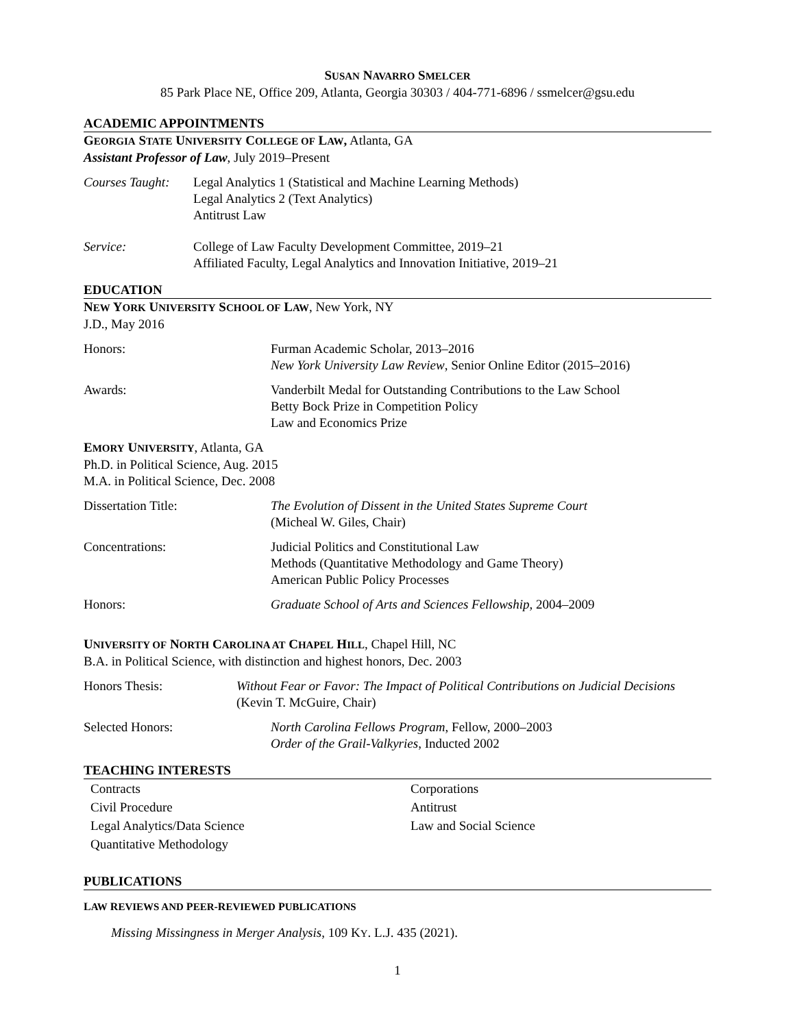SUSAN NAVARRO SMELCER
85 Park Place NE, Office 209, Atlanta, Georgia 30303 / 404-771-6896 / ssmelcer@gsu.edu
ACADEMIC APPOINTMENTS
GEORGIA STATE UNIVERSITY COLLEGE OF LAW, Atlanta, GA
Assistant Professor of Law, July 2019–Present
Courses Taught:
Legal Analytics 1 (Statistical and Machine Learning Methods)
Legal Analytics 2 (Text Analytics)
Antitrust Law
Service: College of Law Faculty Development Committee, 2019–21
Affiliated Faculty, Legal Analytics and Innovation Initiative, 2019–21
EDUCATION
NEW YORK UNIVERSITY SCHOOL OF LAW, New York, NY
J.D., May 2016
Honors: Furman Academic Scholar, 2013–2016
New York University Law Review, Senior Online Editor (2015–2016)
Awards: Vanderbilt Medal for Outstanding Contributions to the Law School
Betty Bock Prize in Competition Policy
Law and Economics Prize
EMORY UNIVERSITY, Atlanta, GA
Ph.D. in Political Science, Aug. 2015
M.A. in Political Science, Dec. 2008
Dissertation Title: The Evolution of Dissent in the United States Supreme Court
(Micheal W. Giles, Chair)
Concentrations: Judicial Politics and Constitutional Law
Methods (Quantitative Methodology and Game Theory)
American Public Policy Processes
Honors: Graduate School of Arts and Sciences Fellowship, 2004–2009
UNIVERSITY OF NORTH CAROLINA AT CHAPEL HILL, Chapel Hill, NC
B.A. in Political Science, with distinction and highest honors, Dec. 2003
Honors Thesis: Without Fear or Favor: The Impact of Political Contributions on Judicial Decisions (Kevin T. McGuire, Chair)
Selected Honors: North Carolina Fellows Program, Fellow, 2000–2003
Order of the Grail-Valkyries, Inducted 2002
TEACHING INTERESTS
Contracts
Corporations
Civil Procedure
Antitrust
Legal Analytics/Data Science
Law and Social Science
Quantitative Methodology
PUBLICATIONS
LAW REVIEWS AND PEER-REVIEWED PUBLICATIONS
Missing Missingness in Merger Analysis, 109 KY. L.J. 435 (2021).
1